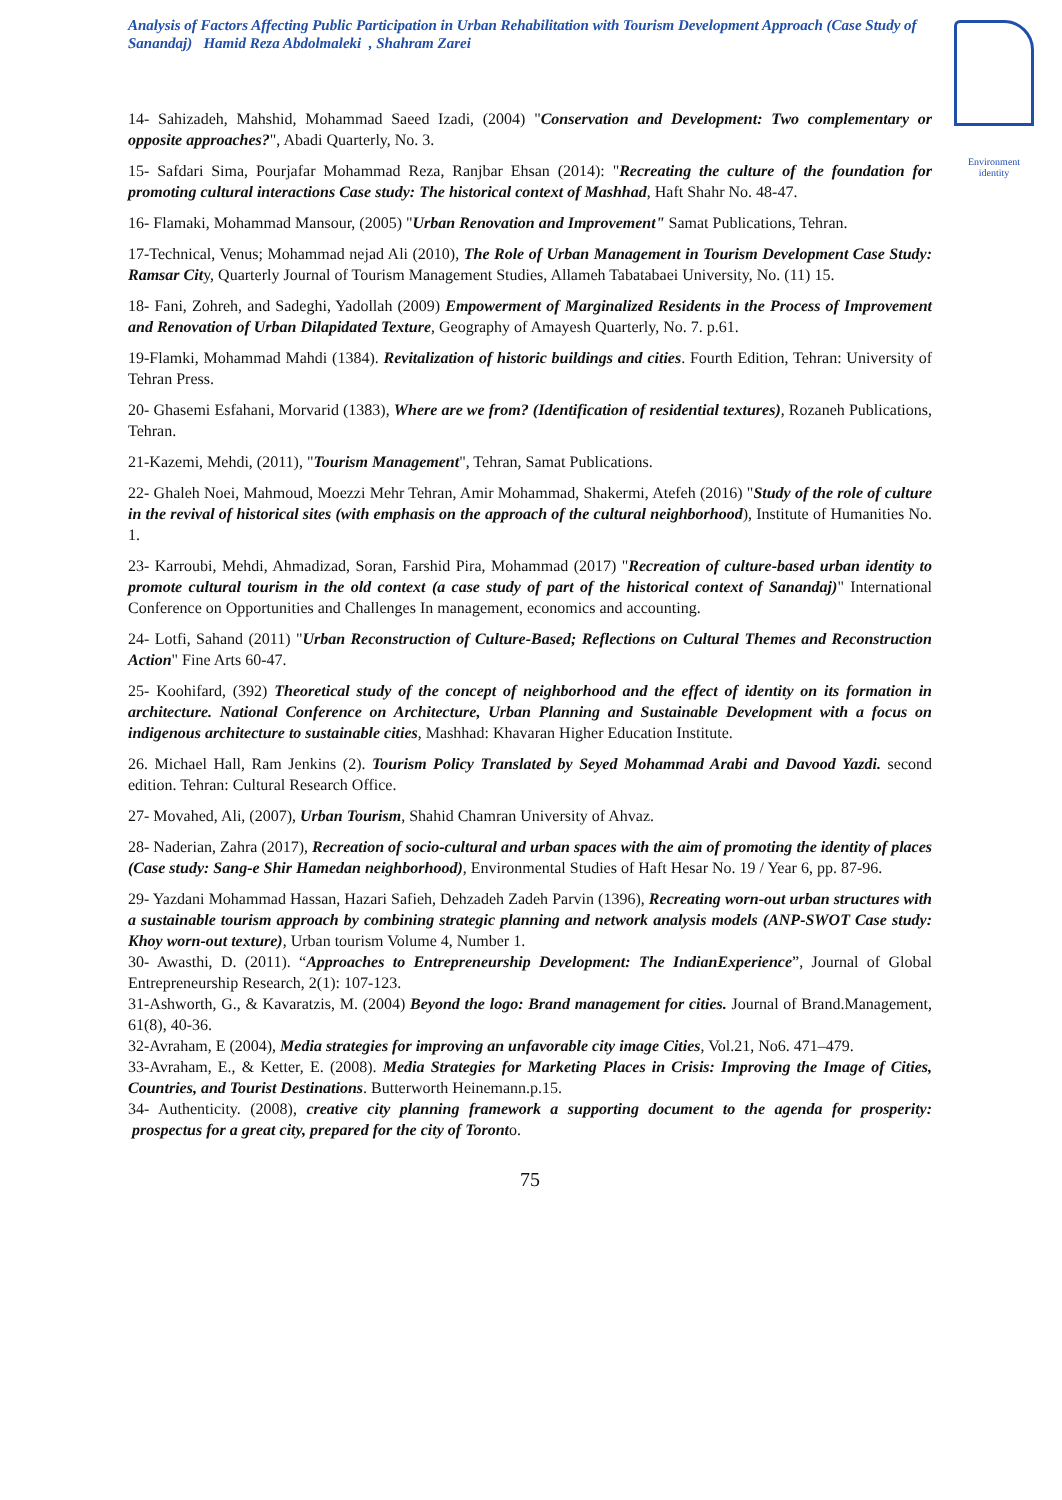Analysis of Factors Affecting Public Participation in Urban Rehabilitation with Tourism Development Approach (Case Study of Sanandaj) Hamid Reza Abdolmaleki , Shahram Zarei
Environment identity
14- Sahizadeh, Mahshid, Mohammad Saeed Izadi, (2004) "Conservation and Development: Two complementary or opposite approaches?", Abadi Quarterly, No. 3.
15- Safdari Sima, Pourjafar Mohammad Reza, Ranjbar Ehsan (2014): "Recreating the culture of the foundation for promoting cultural interactions Case study: The historical context of Mashhad, Haft Shahr No. 48-47.
16- Flamaki, Mohammad Mansour, (2005) "Urban Renovation and Improvement" Samat Publications, Tehran.
17-Technical, Venus; Mohammad nejad Ali (2010), The Role of Urban Management in Tourism Development Case Study: Ramsar City, Quarterly Journal of Tourism Management Studies, Allameh Tabatabaei University, No. (11) 15.
18- Fani, Zohreh, and Sadeghi, Yadollah (2009) Empowerment of Marginalized Residents in the Process of Improvement and Renovation of Urban Dilapidated Texture, Geography of Amayesh Quarterly, No. 7. p.61.
19-Flamki, Mohammad Mahdi (1384). Revitalization of historic buildings and cities. Fourth Edition, Tehran: University of Tehran Press.
20- Ghasemi Esfahani, Morvarid (1383), Where are we from? (Identification of residential textures), Rozaneh Publications, Tehran.
21-Kazemi, Mehdi, (2011), "Tourism Management", Tehran, Samat Publications.
22- Ghaleh Noei, Mahmoud, Moezzi Mehr Tehran, Amir Mohammad, Shakermi, Atefeh (2016) "Study of the role of culture in the revival of historical sites (with emphasis on the approach of the cultural neighborhood), Institute of Humanities No. 1.
23- Karroubi, Mehdi, Ahmadizad, Soran, Farshid Pira, Mohammad (2017) "Recreation of culture-based urban identity to promote cultural tourism in the old context (a case study of part of the historical context of Sanandaj)" International Conference on Opportunities and Challenges In management, economics and accounting.
24- Lotfi, Sahand (2011) "Urban Reconstruction of Culture-Based; Reflections on Cultural Themes and Reconstruction Action" Fine Arts 60-47.
25- Koohifard, (392) Theoretical study of the concept of neighborhood and the effect of identity on its formation in architecture. National Conference on Architecture, Urban Planning and Sustainable Development with a focus on indigenous architecture to sustainable cities, Mashhad: Khavaran Higher Education Institute.
26. Michael Hall, Ram Jenkins (2). Tourism Policy Translated by Seyed Mohammad Arabi and Davood Yazdi. second edition. Tehran: Cultural Research Office.
27- Movahed, Ali, (2007), Urban Tourism, Shahid Chamran University of Ahvaz.
28- Naderian, Zahra (2017), Recreation of socio-cultural and urban spaces with the aim of promoting the identity of places (Case study: Sang-e Shir Hamedan neighborhood), Environmental Studies of Haft Hesar No. 19 / Year 6, pp. 87-96.
29- Yazdani Mohammad Hassan, Hazari Safieh, Dehzadeh Zadeh Parvin (1396), Recreating worn-out urban structures with a sustainable tourism approach by combining strategic planning and network analysis models (ANP-SWOT Case study: Khoy worn-out texture), Urban tourism Volume 4, Number 1.
30- Awasthi, D. (2011). “Approaches to Entrepreneurship Development: The IndianExperience”, Journal of Global Entrepreneurship Research, 2(1): 107-123.
31-Ashworth, G., & Kavaratzis, M. (2004) Beyond the logo: Brand management for cities. Journal of Brand.Management, 61(8), 40-36.
32-Avraham, E (2004), Media strategies for improving an unfavorable city image Cities, Vol.21, No6. 471–479.
33-Avraham, E., & Ketter, E. (2008). Media Strategies for Marketing Places in Crisis: Improving the Image of Cities, Countries, and Tourist Destinations. Butterworth Heinemann.p.15.
34- Authenticity. (2008), creative city planning framework a supporting document to the agenda for prosperity: prospectus for a great city, prepared for the city of Toronto.
75